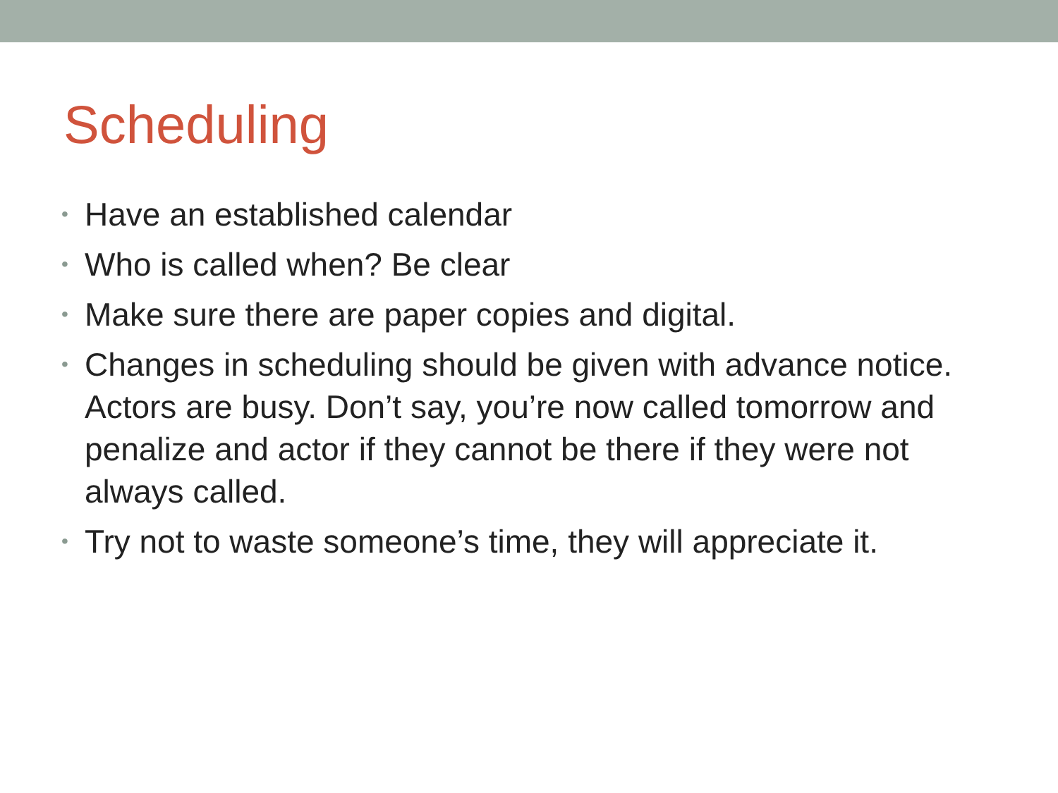Scheduling
• Have an established calendar
• Who is called when? Be clear
• Make sure there are paper copies and digital.
• Changes in scheduling should be given with advance notice. Actors are busy. Don’t say, you’re now called tomorrow and penalize and actor if they cannot be there if they were not always called.
• Try not to waste someone’s time, they will appreciate it.